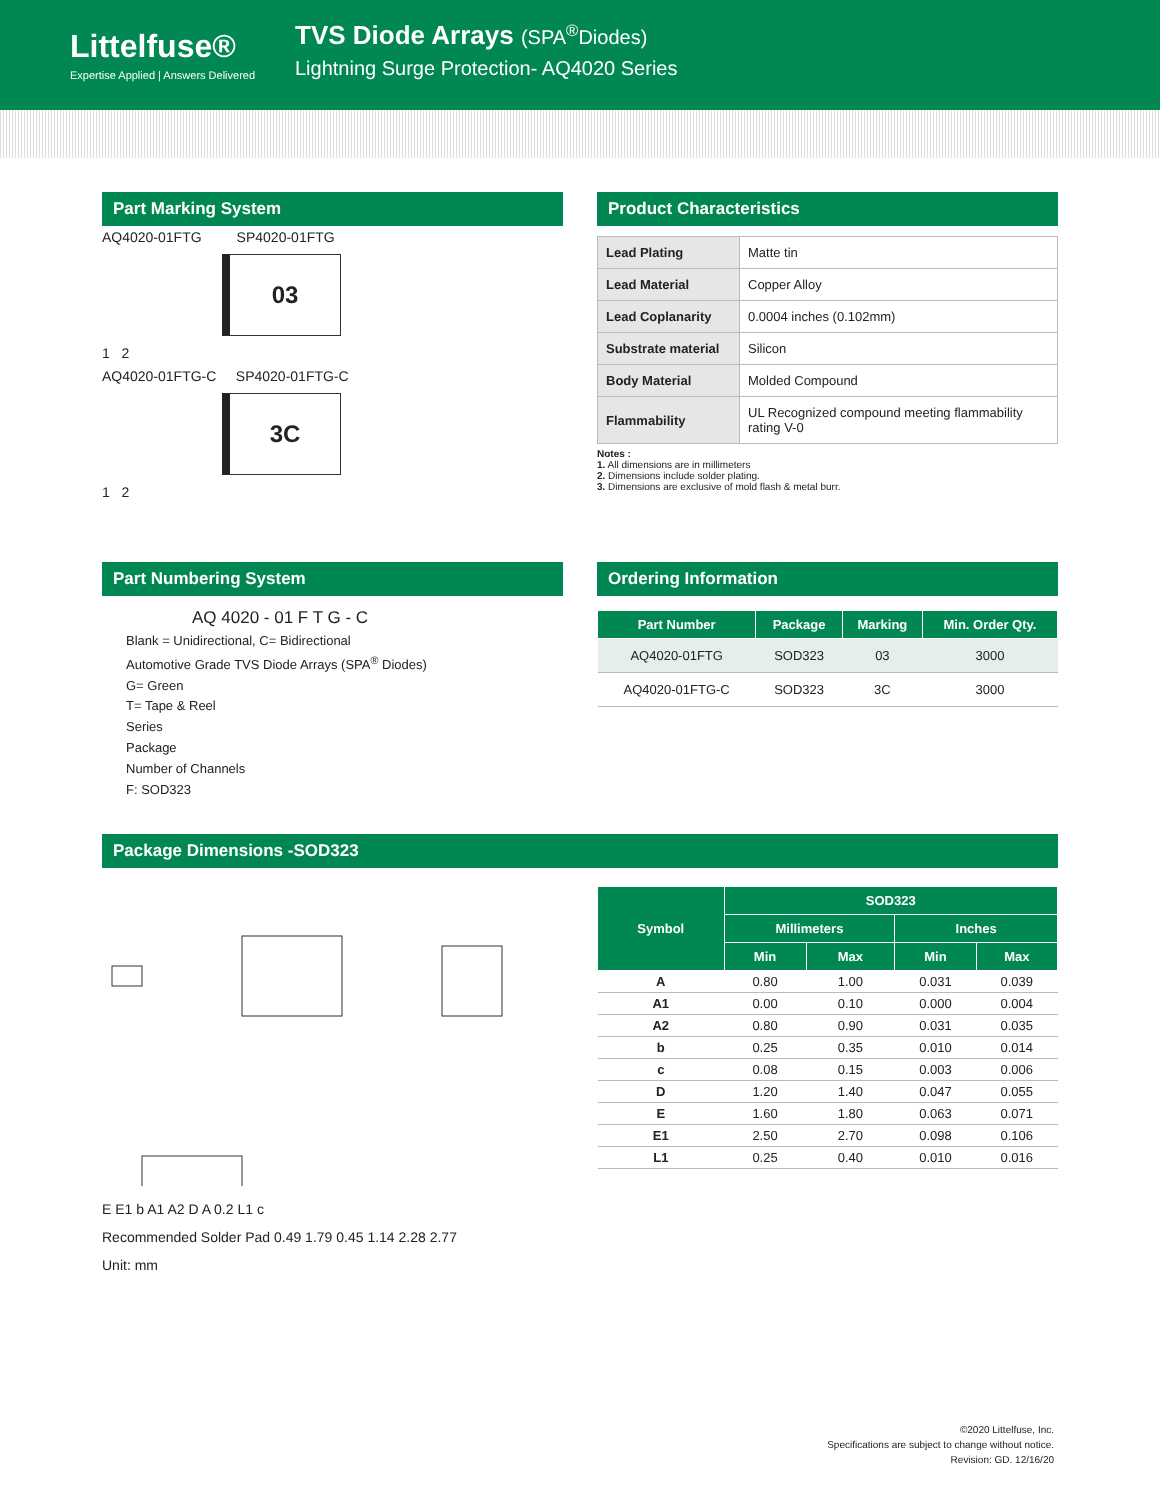Littelfuse®
Expertise Applied | Answers Delivered
TVS Diode Arrays (SPA<sup>®</sup>Diodes)
Lightning Surge Protection- AQ4020 Series
Part Marking System
AQ4020-01FTG SP4020-01FTG
03
1 2
AQ4020-01FTG-C SP4020-01FTG-C
3C
1 2
Product Characteristics
| Lead Plating | Matte tin |
| Lead Material | Copper Alloy |
| Lead Coplanarity | 0.0004 inches (0.102mm) |
| Substrate material | Silicon |
| Body Material | Molded Compound |
| Flammability | UL Recognized compound meeting flammability rating V-0 |
Notes :
1. All dimensions are in millimeters
2. Dimensions include solder plating.
3. Dimensions are exclusive of mold flash & metal burr.
Part Numbering System
AQ 4020 - 01 F T G - C
Blank = Unidirectional, C= Bidirectional
Automotive Grade TVS Diode Arrays (SPA<sup>®</sup> Diodes)
G= Green
T= Tape & Reel
Series
Package
Number of Channels
F: SOD323
Ordering Information
| Part Number | Package | Marking | Min. Order Qty. |
| --- | --- | --- | --- |
| AQ4020-01FTG | SOD323 | 03 | 3000 |
| AQ4020-01FTG-C | SOD323 | 3C | 3000 |
Package Dimensions -SOD323
E E1 b A1 A2 D A 0.2 L1 c
Recommended Solder Pad 0.49 1.79 0.45 1.14 2.28 2.77
Unit: mm
| Symbol | SOD323 | | | |
| --- | --- | --- | --- | --- |
| | Millimeters | | Inches | |
| | Min | Max | Min | Max |
| A | 0.80 | 1.00 | 0.031 | 0.039 |
| A1 | 0.00 | 0.10 | 0.000 | 0.004 |
| A2 | 0.80 | 0.90 | 0.031 | 0.035 |
| b | 0.25 | 0.35 | 0.010 | 0.014 |
| c | 0.08 | 0.15 | 0.003 | 0.006 |
| D | 1.20 | 1.40 | 0.047 | 0.055 |
| E | 1.60 | 1.80 | 0.063 | 0.071 |
| E1 | 2.50 | 2.70 | 0.098 | 0.106 |
| L1 | 0.25 | 0.40 | 0.010 | 0.016 |
©2020 Littelfuse, Inc.
Specifications are subject to change without notice.
Revision: GD. 12/16/20